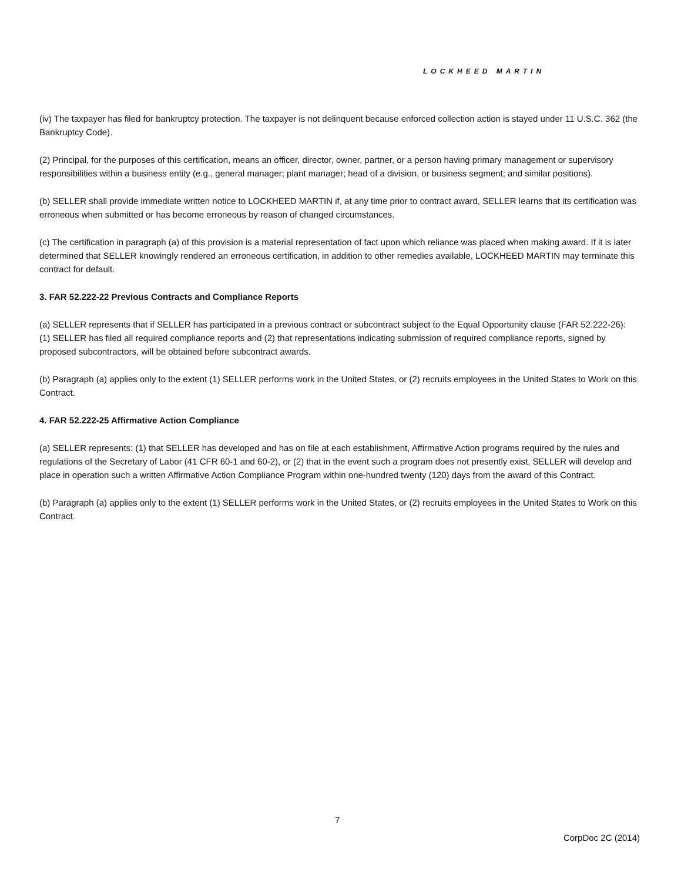LOCKHEED MARTIN
(iv) The taxpayer has filed for bankruptcy protection. The taxpayer is not delinquent because enforced collection action is stayed under 11 U.S.C. 362 (the Bankruptcy Code).
(2) Principal, for the purposes of this certification, means an officer, director, owner, partner, or a person having primary management or supervisory responsibilities within a business entity (e.g., general manager; plant manager; head of a division, or business segment; and similar positions).
(b) SELLER shall provide immediate written notice to LOCKHEED MARTIN if, at any time prior to contract award, SELLER learns that its certification was erroneous when submitted or has become erroneous by reason of changed circumstances.
(c) The certification in paragraph (a) of this provision is a material representation of fact upon which reliance was placed when making award. If it is later determined that SELLER knowingly rendered an erroneous certification, in addition to other remedies available, LOCKHEED MARTIN may terminate this contract for default.
3. FAR 52.222-22 Previous Contracts and Compliance Reports
(a) SELLER represents that if SELLER has participated in a previous contract or subcontract subject to the Equal Opportunity clause (FAR 52.222-26): (1) SELLER has filed all required compliance reports and (2) that representations indicating submission of required compliance reports, signed by proposed subcontractors, will be obtained before subcontract awards.
(b) Paragraph (a) applies only to the extent (1) SELLER performs work in the United States, or (2) recruits employees in the United States to Work on this Contract.
4. FAR 52.222-25 Affirmative Action Compliance
(a) SELLER represents: (1) that SELLER has developed and has on file at each establishment, Affirmative Action programs required by the rules and regulations of the Secretary of Labor (41 CFR 60-1 and 60-2), or (2) that in the event such a program does not presently exist, SELLER will develop and place in operation such a written Affirmative Action Compliance Program within one-hundred twenty (120) days from the award of this Contract.
(b) Paragraph (a) applies only to the extent (1) SELLER performs work in the United States, or (2) recruits employees in the United States to Work on this Contract.
7
CorpDoc 2C (2014)